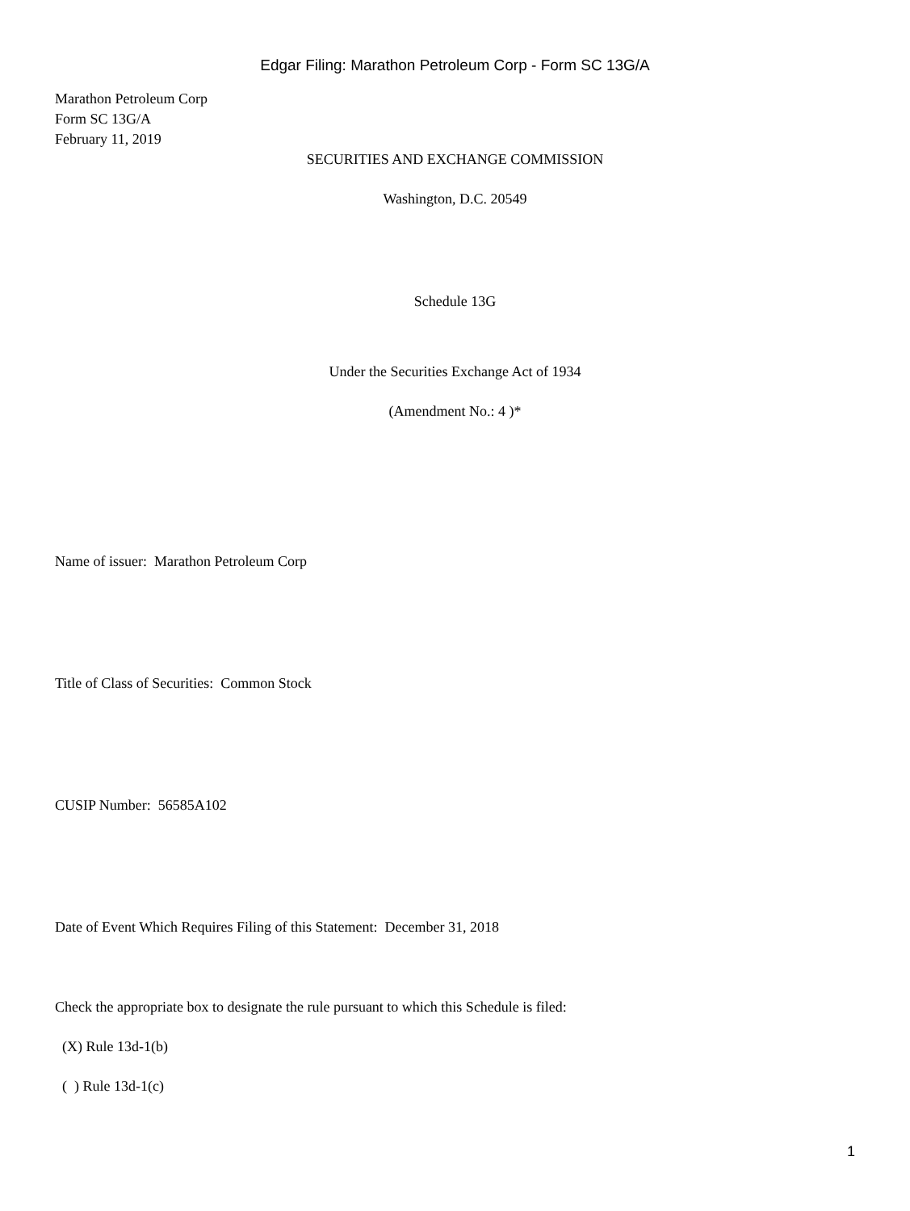Edgar Filing: Marathon Petroleum Corp - Form SC 13G/A
Marathon Petroleum Corp
Form SC 13G/A
February 11, 2019
SECURITIES AND EXCHANGE COMMISSION
Washington, D.C. 20549
Schedule 13G
Under the Securities Exchange Act of 1934
(Amendment No.: 4 )*
Name of issuer: Marathon Petroleum Corp
Title of Class of Securities: Common Stock
CUSIP Number: 56585A102
Date of Event Which Requires Filing of this Statement: December 31, 2018
Check the appropriate box to designate the rule pursuant to which this Schedule is filed:
(X) Rule 13d-1(b)
( ) Rule 13d-1(c)
1